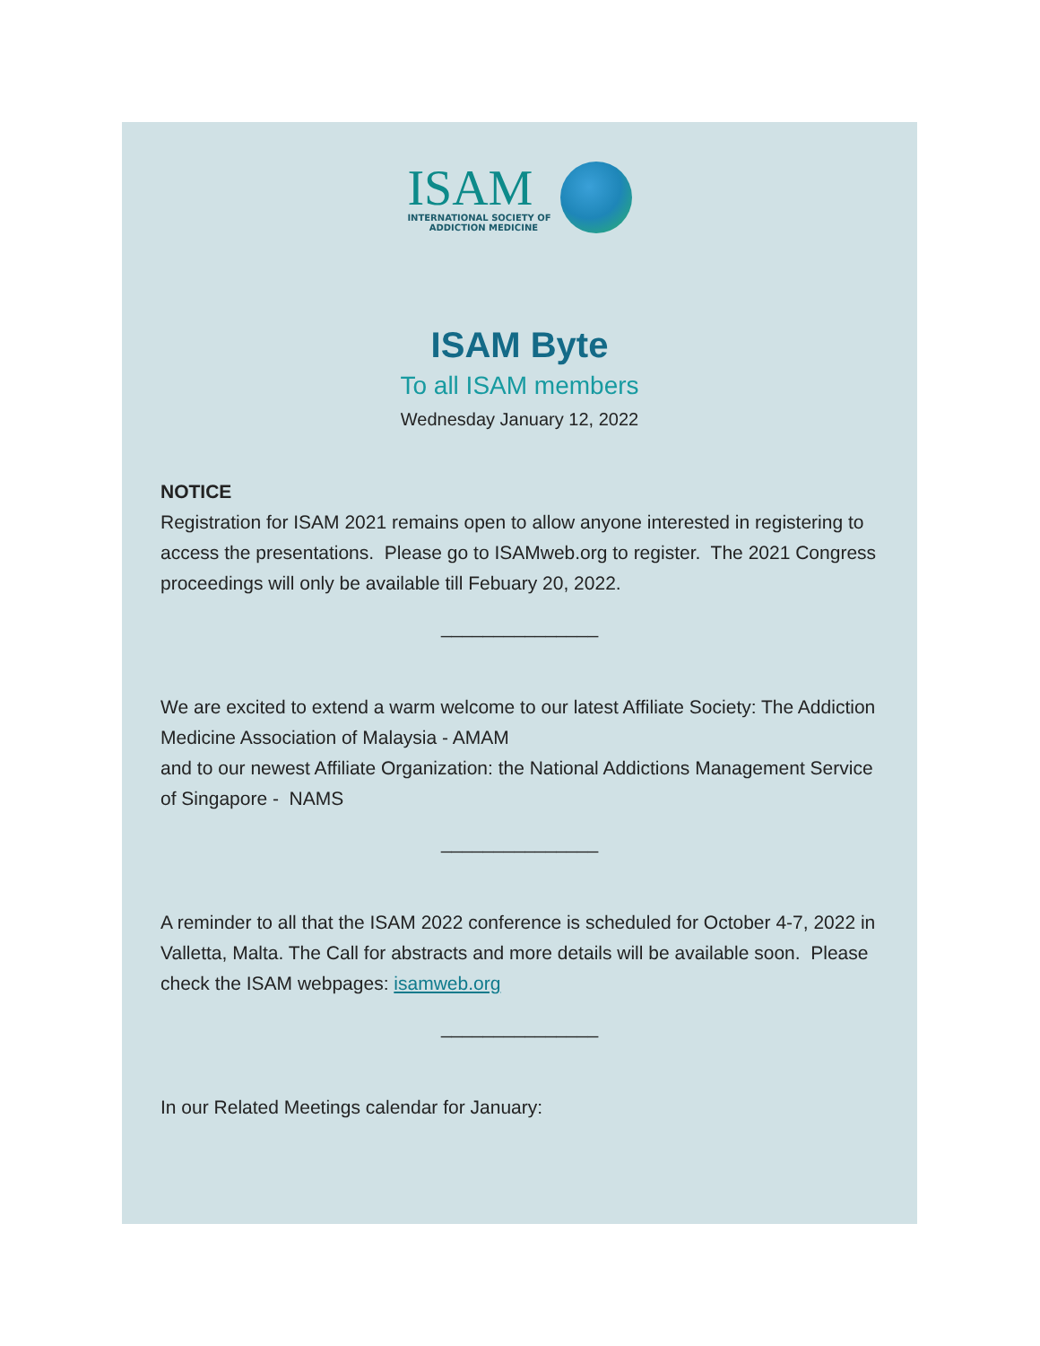ISAM
INTERNATIONAL SOCIETY OF
ADDICTION MEDICINE
ISAM Byte
To all ISAM members
Wednesday January 12, 2022
NOTICE
Registration for ISAM 2021 remains open to allow anyone interested in registering to access the presentations. Please go to ISAMweb.org to register. The 2021 Congress proceedings will only be available till Febuary 20, 2022.
_______________
We are excited to extend a warm welcome to our latest Affiliate Society: The Addiction Medicine Association of Malaysia - AMAM
and to our newest Affiliate Organization: the National Addictions Management Service of Singapore - NAMS
_______________
A reminder to all that the ISAM 2022 conference is scheduled for October 4-7, 2022 in Valletta, Malta. The Call for abstracts and more details will be available soon. Please check the ISAM webpages: isamweb.org
_______________
In our Related Meetings calendar for January: